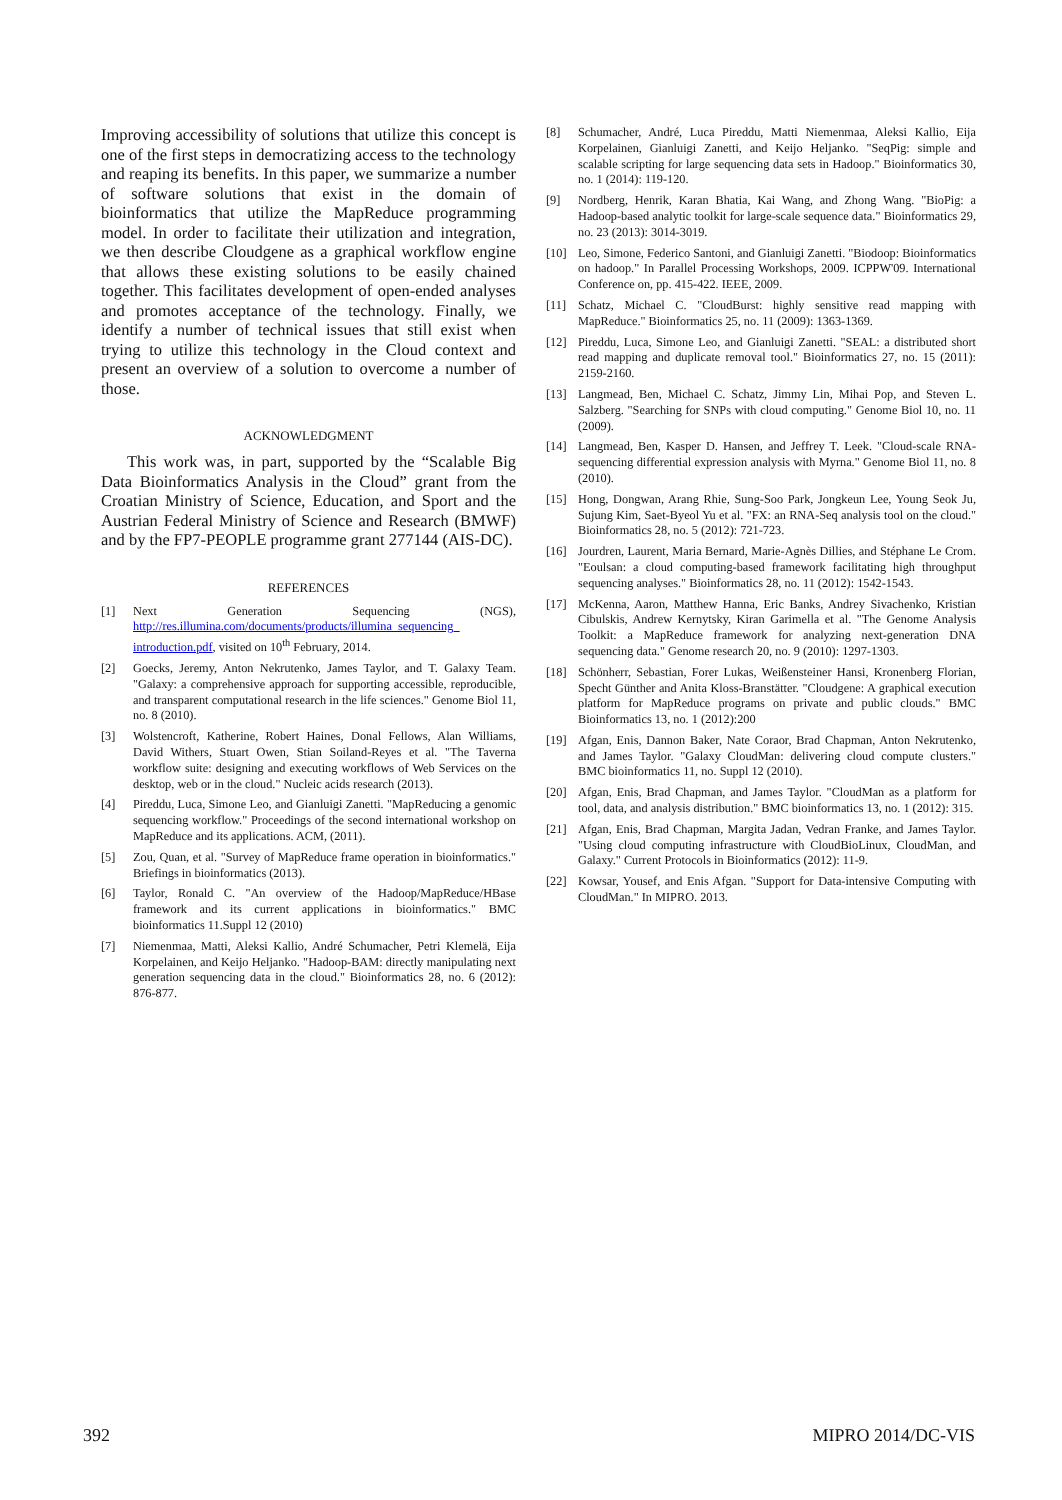Improving accessibility of solutions that utilize this concept is one of the first steps in democratizing access to the technology and reaping its benefits. In this paper, we summarize a number of software solutions that exist in the domain of bioinformatics that utilize the MapReduce programming model. In order to facilitate their utilization and integration, we then describe Cloudgene as a graphical workflow engine that allows these existing solutions to be easily chained together. This facilitates development of open-ended analyses and promotes acceptance of the technology. Finally, we identify a number of technical issues that still exist when trying to utilize this technology in the Cloud context and present an overview of a solution to overcome a number of those.
ACKNOWLEDGMENT
This work was, in part, supported by the “Scalable Big Data Bioinformatics Analysis in the Cloud” grant from the Croatian Ministry of Science, Education, and Sport and the Austrian Federal Ministry of Science and Research (BMWF) and by the FP7-PEOPLE programme grant 277144 (AIS-DC).
REFERENCES
[1] Next Generation Sequencing (NGS), http://res.illumina.com/documents/products/illumina_sequencing_ introduction.pdf, visited on 10<sup>th</sup> February, 2014.
[2] Goecks, Jeremy, Anton Nekrutenko, James Taylor, and T. Galaxy Team. "Galaxy: a comprehensive approach for supporting accessible, reproducible, and transparent computational research in the life sciences." Genome Biol 11, no. 8 (2010).
[3] Wolstencroft, Katherine, Robert Haines, Donal Fellows, Alan Williams, David Withers, Stuart Owen, Stian Soiland-Reyes et al. "The Taverna workflow suite: designing and executing workflows of Web Services on the desktop, web or in the cloud." Nucleic acids research (2013).
[4] Pireddu, Luca, Simone Leo, and Gianluigi Zanetti. "MapReducing a genomic sequencing workflow." Proceedings of the second international workshop on MapReduce and its applications. ACM, (2011).
[5] Zou, Quan, et al. "Survey of MapReduce frame operation in bioinformatics." Briefings in bioinformatics (2013).
[6] Taylor, Ronald C. "An overview of the Hadoop/MapReduce/HBase framework and its current applications in bioinformatics." BMC bioinformatics 11.Suppl 12 (2010)
[7] Niemenmaa, Matti, Aleksi Kallio, André Schumacher, Petri Klemelä, Eija Korpelainen, and Keijo Heljanko. "Hadoop-BAM: directly manipulating next generation sequencing data in the cloud." Bioinformatics 28, no. 6 (2012): 876-877.
[8] Schumacher, André, Luca Pireddu, Matti Niemenmaa, Aleksi Kallio, Eija Korpelainen, Gianluigi Zanetti, and Keijo Heljanko. "SeqPig: simple and scalable scripting for large sequencing data sets in Hadoop." Bioinformatics 30, no. 1 (2014): 119-120.
[9] Nordberg, Henrik, Karan Bhatia, Kai Wang, and Zhong Wang. "BioPig: a Hadoop-based analytic toolkit for large-scale sequence data." Bioinformatics 29, no. 23 (2013): 3014-3019.
[10] Leo, Simone, Federico Santoni, and Gianluigi Zanetti. "Biodoop: Bioinformatics on hadoop." In Parallel Processing Workshops, 2009. ICPPW'09. International Conference on, pp. 415-422. IEEE, 2009.
[11] Schatz, Michael C. "CloudBurst: highly sensitive read mapping with MapReduce." Bioinformatics 25, no. 11 (2009): 1363-1369.
[12] Pireddu, Luca, Simone Leo, and Gianluigi Zanetti. "SEAL: a distributed short read mapping and duplicate removal tool." Bioinformatics 27, no. 15 (2011): 2159-2160.
[13] Langmead, Ben, Michael C. Schatz, Jimmy Lin, Mihai Pop, and Steven L. Salzberg. "Searching for SNPs with cloud computing." Genome Biol 10, no. 11 (2009).
[14] Langmead, Ben, Kasper D. Hansen, and Jeffrey T. Leek. "Cloud-scale RNA-sequencing differential expression analysis with Myrna." Genome Biol 11, no. 8 (2010).
[15] Hong, Dongwan, Arang Rhie, Sung-Soo Park, Jongkeun Lee, Young Seok Ju, Sujung Kim, Saet-Byeol Yu et al. "FX: an RNA-Seq analysis tool on the cloud." Bioinformatics 28, no. 5 (2012): 721-723.
[16] Jourdren, Laurent, Maria Bernard, Marie-Agnès Dillies, and Stéphane Le Crom. "Eoulsan: a cloud computing-based framework facilitating high throughput sequencing analyses." Bioinformatics 28, no. 11 (2012): 1542-1543.
[17] McKenna, Aaron, Matthew Hanna, Eric Banks, Andrey Sivachenko, Kristian Cibulskis, Andrew Kernytsky, Kiran Garimella et al. "The Genome Analysis Toolkit: a MapReduce framework for analyzing next-generation DNA sequencing data." Genome research 20, no. 9 (2010): 1297-1303.
[18] Schönherr, Sebastian, Forer Lukas, Weißensteiner Hansi, Kronenberg Florian, Specht Günther and Anita Kloss-Branstätter. "Cloudgene: A graphical execution platform for MapReduce programs on private and public clouds." BMC Bioinformatics 13, no. 1 (2012):200
[19] Afgan, Enis, Dannon Baker, Nate Coraor, Brad Chapman, Anton Nekrutenko, and James Taylor. "Galaxy CloudMan: delivering cloud compute clusters." BMC bioinformatics 11, no. Suppl 12 (2010).
[20] Afgan, Enis, Brad Chapman, and James Taylor. "CloudMan as a platform for tool, data, and analysis distribution." BMC bioinformatics 13, no. 1 (2012): 315.
[21] Afgan, Enis, Brad Chapman, Margita Jadan, Vedran Franke, and James Taylor. "Using cloud computing infrastructure with CloudBioLinux, CloudMan, and Galaxy." Current Protocols in Bioinformatics (2012): 11-9.
[22] Kowsar, Yousef, and Enis Afgan. "Support for Data-intensive Computing with CloudMan." In MIPRO. 2013.
392 MIPRO 2014/DC-VIS